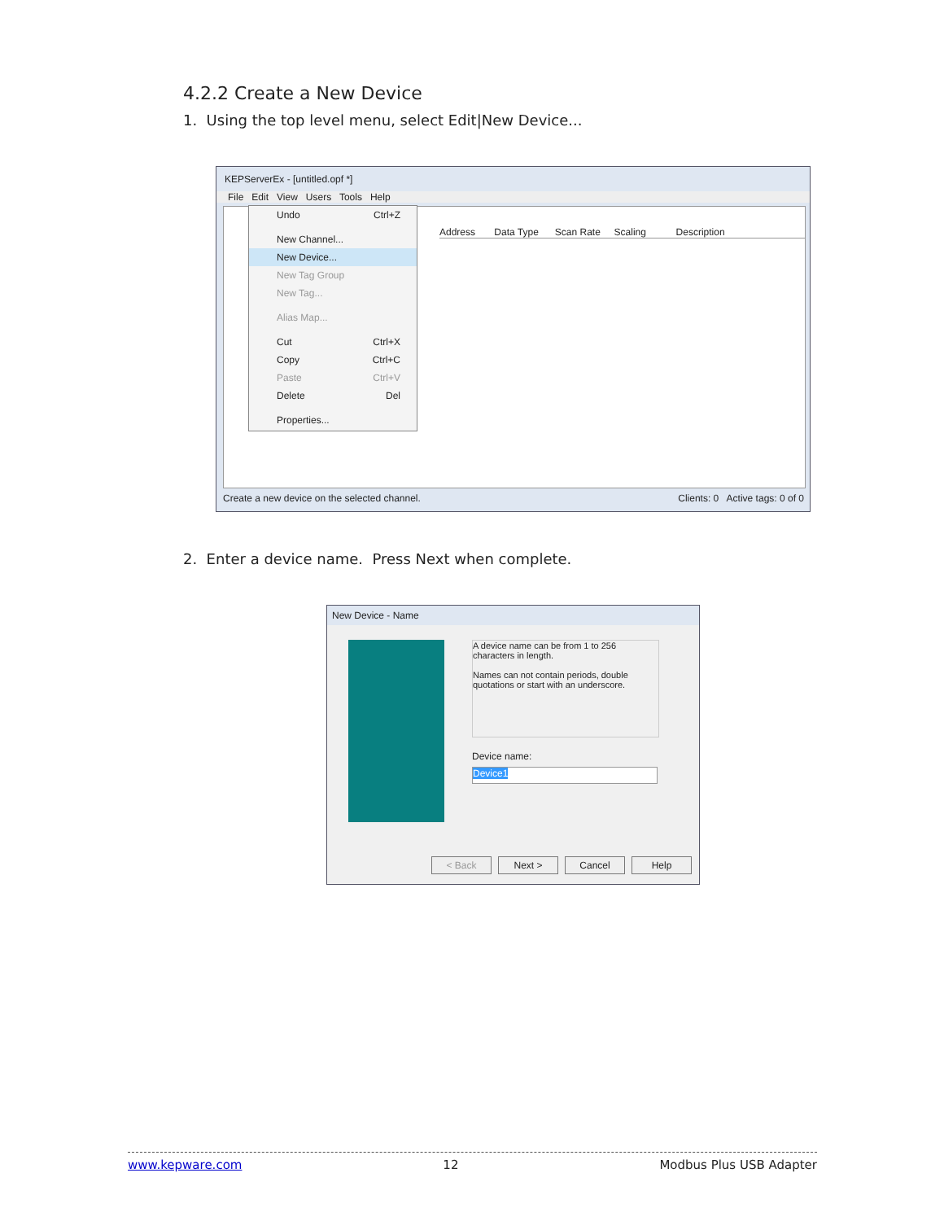4.2.2 Create a New Device
1. Using the top level menu, select Edit|New Device...
KEPServerEx - [untitled.opf *]
File Edit View Users Tools Help
Address Data Type Scan Rate Scaling Description
Create a new device on the selected channel. Clients: 0 Active tags: 0 of 0
Undo Ctrl+Z
New Channel...
New Device...
New Tag Group
New Tag...
Alias Map...
Cut Ctrl+X
Copy Ctrl+C
Paste Ctrl+V
Delete Del
Properties...
2. Enter a device name. Press Next when complete.
New Device - Name
A device name can be from 1 to 256 characters in length.
Names can not contain periods, double quotations or start with an underscore.
Device name:
Device1
< Back Next > Cancel Help
www.kepware.com 12 Modbus Plus USB Adapter